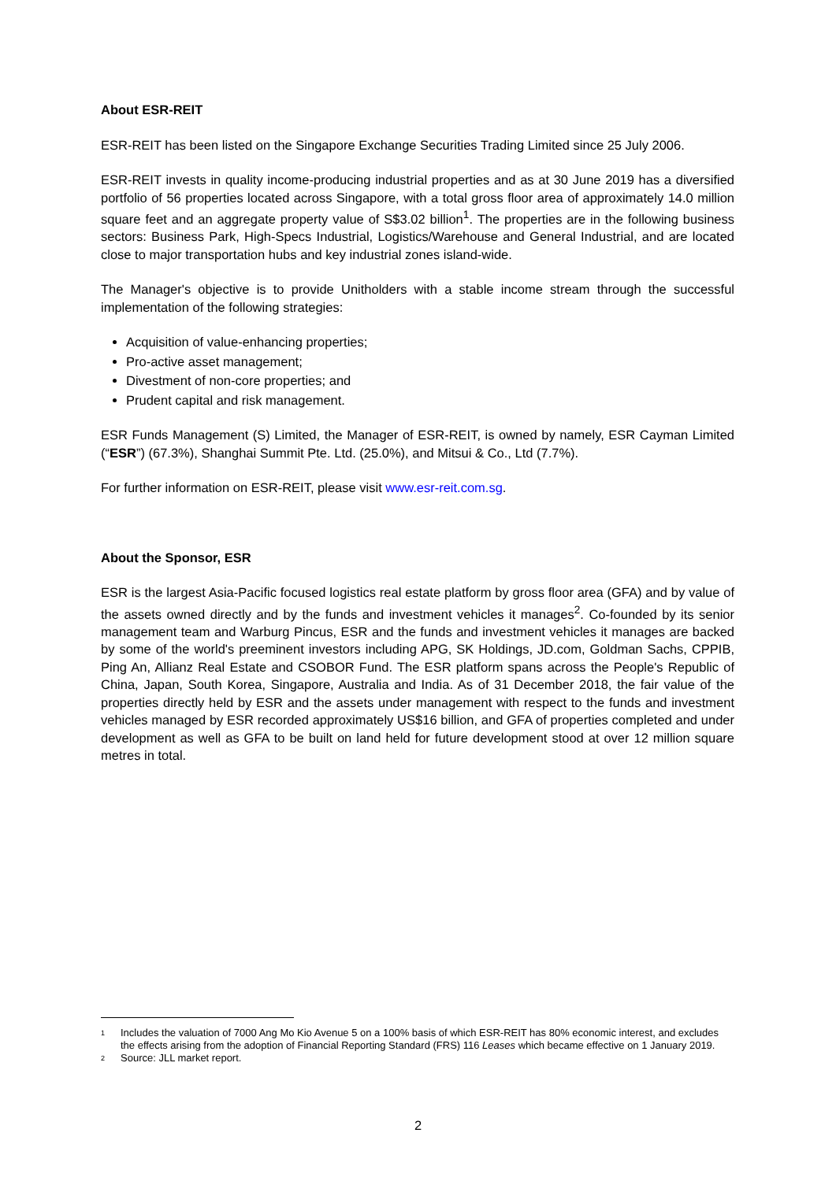About ESR-REIT
ESR-REIT has been listed on the Singapore Exchange Securities Trading Limited since 25 July 2006.
ESR-REIT invests in quality income-producing industrial properties and as at 30 June 2019 has a diversified portfolio of 56 properties located across Singapore, with a total gross floor area of approximately 14.0 million square feet and an aggregate property value of S$3.02 billion<sup>1</sup>. The properties are in the following business sectors: Business Park, High-Specs Industrial, Logistics/Warehouse and General Industrial, and are located close to major transportation hubs and key industrial zones island-wide.
The Manager's objective is to provide Unitholders with a stable income stream through the successful implementation of the following strategies:
Acquisition of value-enhancing properties;
Pro-active asset management;
Divestment of non-core properties; and
Prudent capital and risk management.
ESR Funds Management (S) Limited, the Manager of ESR-REIT, is owned by namely, ESR Cayman Limited (“ESR”) (67.3%), Shanghai Summit Pte. Ltd. (25.0%), and Mitsui & Co., Ltd (7.7%).
For further information on ESR-REIT, please visit www.esr-reit.com.sg.
About the Sponsor, ESR
ESR is the largest Asia-Pacific focused logistics real estate platform by gross floor area (GFA) and by value of the assets owned directly and by the funds and investment vehicles it manages<sup>2</sup>. Co-founded by its senior management team and Warburg Pincus, ESR and the funds and investment vehicles it manages are backed by some of the world's preeminent investors including APG, SK Holdings, JD.com, Goldman Sachs, CPPIB, Ping An, Allianz Real Estate and CSOBOR Fund. The ESR platform spans across the People's Republic of China, Japan, South Korea, Singapore, Australia and India. As of 31 December 2018, the fair value of the properties directly held by ESR and the assets under management with respect to the funds and investment vehicles managed by ESR recorded approximately US$16 billion, and GFA of properties completed and under development as well as GFA to be built on land held for future development stood at over 12 million square metres in total.
1 Includes the valuation of 7000 Ang Mo Kio Avenue 5 on a 100% basis of which ESR-REIT has 80% economic interest, and excludes the effects arising from the adoption of Financial Reporting Standard (FRS) 116 Leases which became effective on 1 January 2019.
2 Source: JLL market report.
2